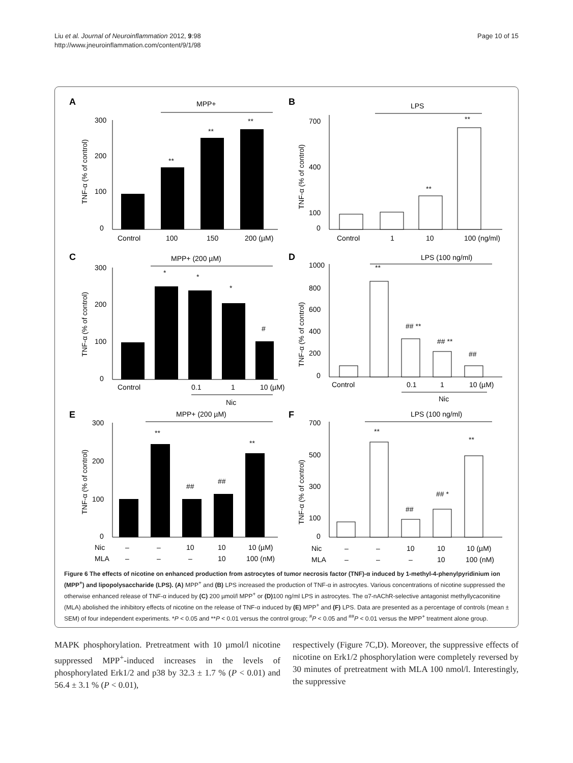Liu et al. Journal of Neuroinflammation 2012, 9:98
http://www.jneuroinflammation.com/content/9/1/98
Page 10 of 15
A
MPP+
300
200
100
0
TNF-α (% of control)
**
**
**
Control
100
150
200 (µM)
B
LPS
700
400
100
0
TNF-α (% of control)
**
**
Control
1
10
100 (ng/ml)
C
MPP+ (200 µM)
300
200
100
0
TNF-α (% of control)
*
*
*
#
Control
0.1
1
10 (µM)
Nic
D
LPS (100 ng/ml)
1000
800
600
400
200
0
TNF-α (% of control)
**
## **
## **
##
Control
0.1
1
10 (µM)
Nic
E
MPP+ (200 µM)
300
200
100
0
TNF-α (% of control)
**
##
##
**
Nic
–
–
10
10
10 (µM)
MLA
–
–
–
10
100 (nM)
F
LPS (100 ng/ml)
700
500
300
100
0
TNF-α (% of control)
**
##
## *
**
Nic
–
–
10
10
10 (µM)
MLA
–
–
–
10
100 (nM)
Figure 6 The effects of nicotine on enhanced production from astrocytes of tumor necrosis factor (TNF)-α induced by 1-methyl-4-phenylpyridinium ion (MPP<sup>+</sup>) and lipopolysaccharide (LPS). (A) MPP<sup>+</sup> and (B) LPS increased the production of TNF-α in astrocytes. Various concentrations of nicotine suppressed the otherwise enhanced release of TNF-α induced by (C) 200 µmol/l MPP<sup>+</sup> or (D) 100 ng/ml LPS in astrocytes. The α7-nAChR-selective antagonist methyllycaconitine (MLA) abolished the inhibitory effects of nicotine on the release of TNF-α induced by (E) MPP<sup>+</sup> and (F) LPS. Data are presented as a percentage of controls (mean ± SEM) of four independent experiments. *P < 0.05 and **P < 0.01 versus the control group; <sup>#</sup>P < 0.05 and <sup>##</sup>P < 0.01 versus the MPP<sup>+</sup> treatment alone group.
MAPK phosphorylation. Pretreatment with 10 µmol/l nicotine suppressed MPP<sup>+</sup>-induced increases in the levels of phosphorylated Erk1/2 and p38 by 32.3 ± 1.7 % (P < 0.01) and 56.4 ± 3.1 % (P < 0.01),
respectively (Figure 7C,D). Moreover, the suppressive effects of nicotine on Erk1/2 phosphorylation were completely reversed by 30 minutes of pretreatment with MLA 100 nmol/l. Interestingly, the suppressive